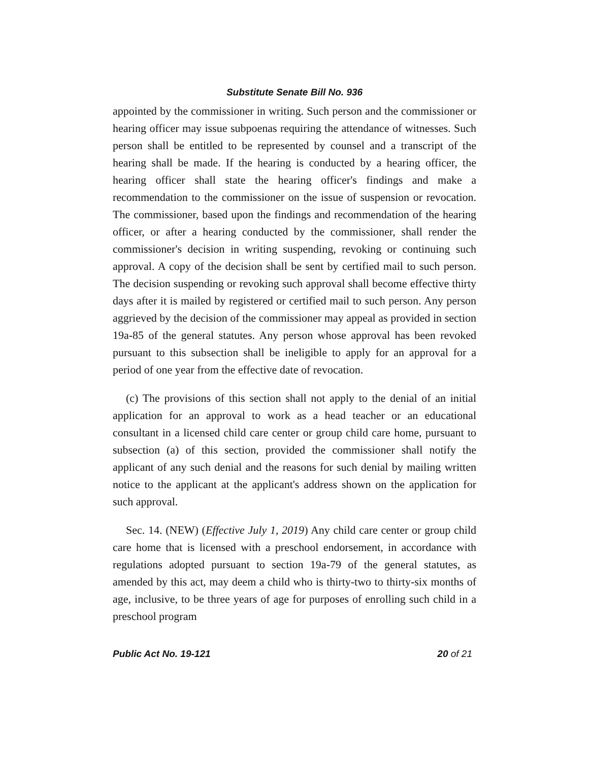Substitute Senate Bill No. 936
appointed by the commissioner in writing. Such person and the commissioner or hearing officer may issue subpoenas requiring the attendance of witnesses. Such person shall be entitled to be represented by counsel and a transcript of the hearing shall be made. If the hearing is conducted by a hearing officer, the hearing officer shall state the hearing officer's findings and make a recommendation to the commissioner on the issue of suspension or revocation. The commissioner, based upon the findings and recommendation of the hearing officer, or after a hearing conducted by the commissioner, shall render the commissioner's decision in writing suspending, revoking or continuing such approval. A copy of the decision shall be sent by certified mail to such person. The decision suspending or revoking such approval shall become effective thirty days after it is mailed by registered or certified mail to such person. Any person aggrieved by the decision of the commissioner may appeal as provided in section 19a-85 of the general statutes. Any person whose approval has been revoked pursuant to this subsection shall be ineligible to apply for an approval for a period of one year from the effective date of revocation.
(c) The provisions of this section shall not apply to the denial of an initial application for an approval to work as a head teacher or an educational consultant in a licensed child care center or group child care home, pursuant to subsection (a) of this section, provided the commissioner shall notify the applicant of any such denial and the reasons for such denial by mailing written notice to the applicant at the applicant's address shown on the application for such approval.
Sec. 14. (NEW) (Effective July 1, 2019) Any child care center or group child care home that is licensed with a preschool endorsement, in accordance with regulations adopted pursuant to section 19a-79 of the general statutes, as amended by this act, may deem a child who is thirty-two to thirty-six months of age, inclusive, to be three years of age for purposes of enrolling such child in a preschool program
Public Act No. 19-121 20 of 21